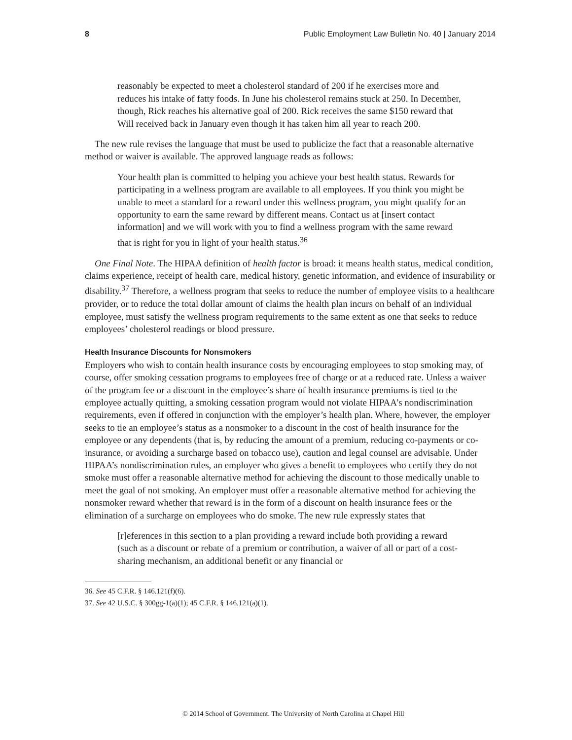8 Public Employment Law Bulletin No. 40 | January 2014
reasonably be expected to meet a cholesterol standard of 200 if he exercises more and reduces his intake of fatty foods. In June his cholesterol remains stuck at 250. In December, though, Rick reaches his alternative goal of 200. Rick receives the same $150 reward that Will received back in January even though it has taken him all year to reach 200.
The new rule revises the language that must be used to publicize the fact that a reasonable alternative method or waiver is available. The approved language reads as follows:
Your health plan is committed to helping you achieve your best health status. Rewards for participating in a wellness program are available to all employees. If you think you might be unable to meet a standard for a reward under this wellness program, you might qualify for an opportunity to earn the same reward by different means. Contact us at [insert contact information] and we will work with you to find a wellness program with the same reward that is right for you in light of your health status.<sup>36</sup>
One Final Note. The HIPAA definition of health factor is broad: it means health status, medical condition, claims experience, receipt of health care, medical history, genetic information, and evidence of insurability or disability.<sup>37</sup> Therefore, a wellness program that seeks to reduce the number of employee visits to a healthcare provider, or to reduce the total dollar amount of claims the health plan incurs on behalf of an individual employee, must satisfy the wellness program requirements to the same extent as one that seeks to reduce employees’ cholesterol readings or blood pressure.
Health Insurance Discounts for Nonsmokers
Employers who wish to contain health insurance costs by encouraging employees to stop smoking may, of course, offer smoking cessation programs to employees free of charge or at a reduced rate. Unless a waiver of the program fee or a discount in the employee’s share of health insurance premiums is tied to the employee actually quitting, a smoking cessation program would not violate HIPAA’s nondiscrimination requirements, even if offered in conjunction with the employer’s health plan. Where, however, the employer seeks to tie an employee’s status as a nonsmoker to a discount in the cost of health insurance for the employee or any dependents (that is, by reducing the amount of a premium, reducing co-payments or co-insurance, or avoiding a surcharge based on tobacco use), caution and legal counsel are advisable. Under HIPAA’s nondiscrimination rules, an employer who gives a benefit to employees who certify they do not smoke must offer a reasonable alternative method for achieving the discount to those medically unable to meet the goal of not smoking. An employer must offer a reasonable alternative method for achieving the nonsmoker reward whether that reward is in the form of a discount on health insurance fees or the elimination of a surcharge on employees who do smoke. The new rule expressly states that
[r]eferences in this section to a plan providing a reward include both providing a reward (such as a discount or rebate of a premium or contribution, a waiver of all or part of a cost-sharing mechanism, an additional benefit or any financial or
36. See 45 C.F.R. § 146.121(f)(6).
37. See 42 U.S.C. § 300gg-1(a)(1); 45 C.F.R. § 146.121(a)(1).
© 2014 School of Government. The University of North Carolina at Chapel Hill